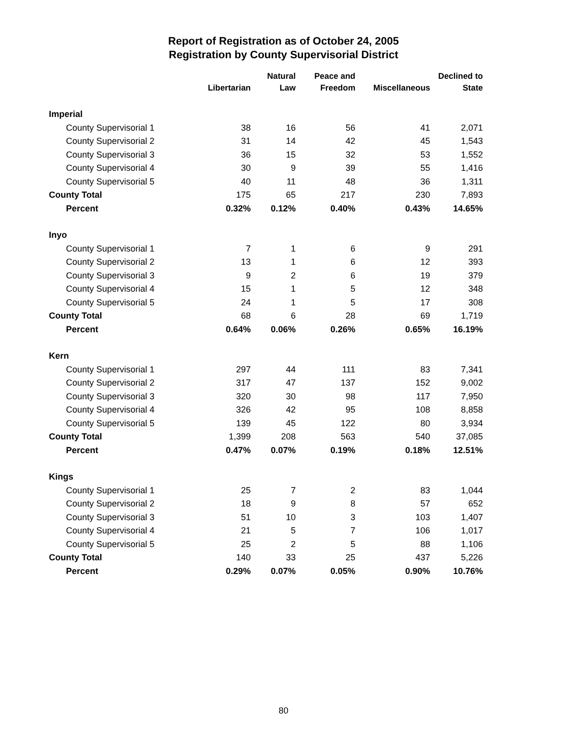Report of Registration as of October 24, 2005
Registration by County Supervisorial District
| | Libertarian | Natural Law | Peace and Freedom | Miscellaneous | Declined to State |
| --- | --- | --- | --- | --- | --- |
| Imperial | | | | | |
| County Supervisorial 1 | 38 | 16 | 56 | 41 | 2,071 |
| County Supervisorial 2 | 31 | 14 | 42 | 45 | 1,543 |
| County Supervisorial 3 | 36 | 15 | 32 | 53 | 1,552 |
| County Supervisorial 4 | 30 | 9 | 39 | 55 | 1,416 |
| County Supervisorial 5 | 40 | 11 | 48 | 36 | 1,311 |
| County Total | 175 | 65 | 217 | 230 | 7,893 |
| Percent | 0.32% | 0.12% | 0.40% | 0.43% | 14.65% |
| Inyo | | | | | |
| County Supervisorial 1 | 7 | 1 | 6 | 9 | 291 |
| County Supervisorial 2 | 13 | 1 | 6 | 12 | 393 |
| County Supervisorial 3 | 9 | 2 | 6 | 19 | 379 |
| County Supervisorial 4 | 15 | 1 | 5 | 12 | 348 |
| County Supervisorial 5 | 24 | 1 | 5 | 17 | 308 |
| County Total | 68 | 6 | 28 | 69 | 1,719 |
| Percent | 0.64% | 0.06% | 0.26% | 0.65% | 16.19% |
| Kern | | | | | |
| County Supervisorial 1 | 297 | 44 | 111 | 83 | 7,341 |
| County Supervisorial 2 | 317 | 47 | 137 | 152 | 9,002 |
| County Supervisorial 3 | 320 | 30 | 98 | 117 | 7,950 |
| County Supervisorial 4 | 326 | 42 | 95 | 108 | 8,858 |
| County Supervisorial 5 | 139 | 45 | 122 | 80 | 3,934 |
| County Total | 1,399 | 208 | 563 | 540 | 37,085 |
| Percent | 0.47% | 0.07% | 0.19% | 0.18% | 12.51% |
| Kings | | | | | |
| County Supervisorial 1 | 25 | 7 | 2 | 83 | 1,044 |
| County Supervisorial 2 | 18 | 9 | 8 | 57 | 652 |
| County Supervisorial 3 | 51 | 10 | 3 | 103 | 1,407 |
| County Supervisorial 4 | 21 | 5 | 7 | 106 | 1,017 |
| County Supervisorial 5 | 25 | 2 | 5 | 88 | 1,106 |
| County Total | 140 | 33 | 25 | 437 | 5,226 |
| Percent | 0.29% | 0.07% | 0.05% | 0.90% | 10.76% |
80